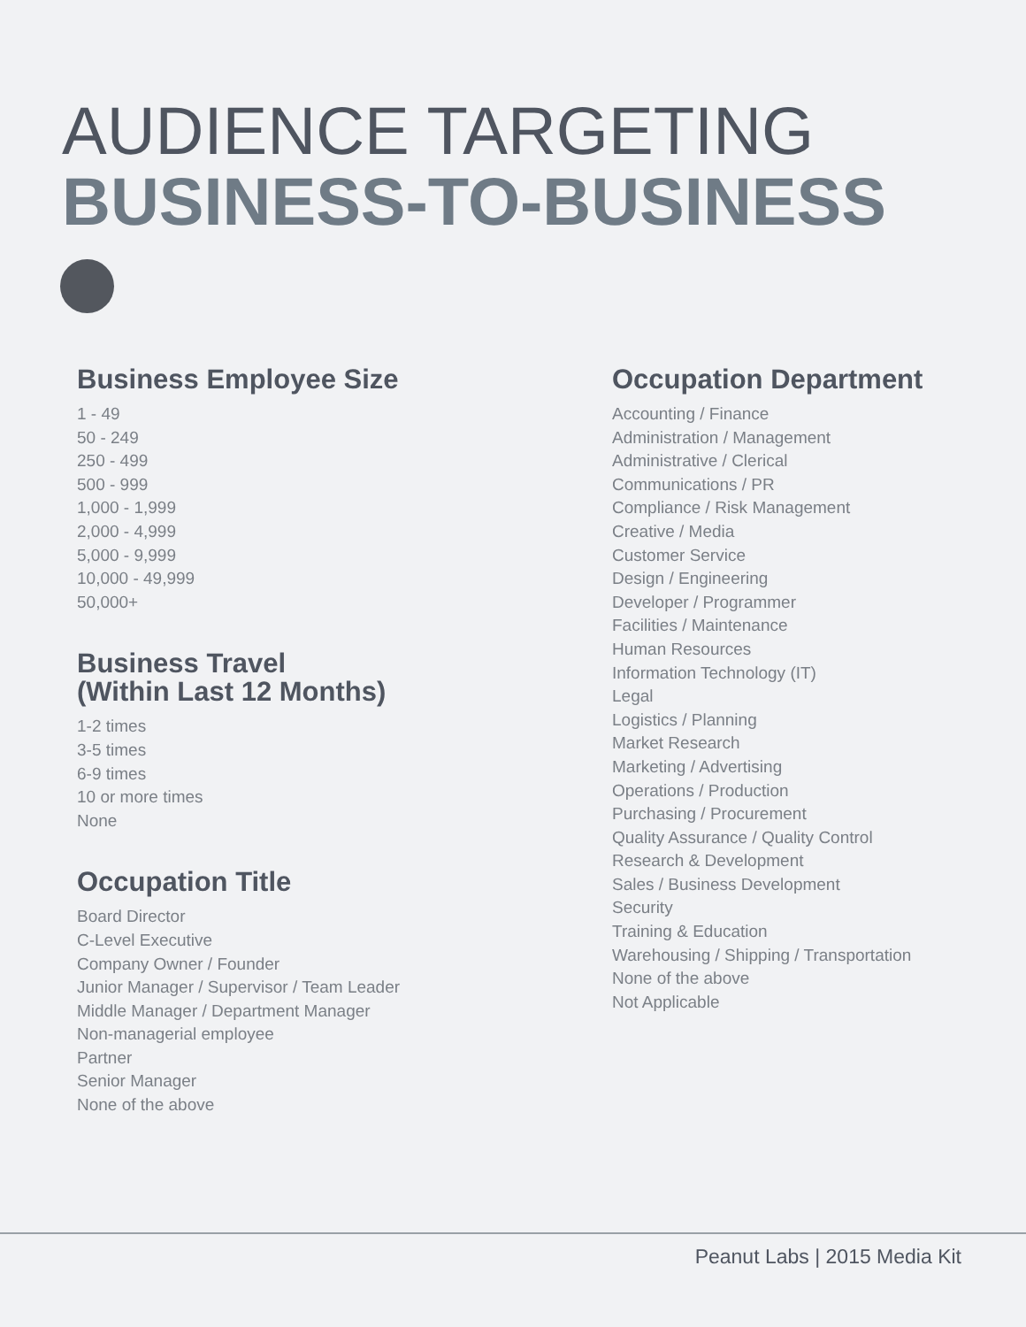AUDIENCE TARGETING
BUSINESS-TO-BUSINESS
Business Employee Size
1 - 49
50 - 249
250 - 499
500 - 999
1,000 - 1,999
2,000 - 4,999
5,000 - 9,999
10,000 - 49,999
50,000+
Business Travel
(Within Last 12 Months)
1-2 times
3-5 times
6-9 times
10 or more times
None
Occupation Title
Board Director
C-Level Executive
Company Owner / Founder
Junior Manager / Supervisor / Team Leader
Middle Manager / Department Manager
Non-managerial employee
Partner
Senior Manager
None of the above
Occupation Department
Accounting / Finance
Administration / Management
Administrative / Clerical
Communications / PR
Compliance / Risk Management
Creative / Media
Customer Service
Design / Engineering
Developer / Programmer
Facilities / Maintenance
Human Resources
Information Technology (IT)
Legal
Logistics / Planning
Market Research
Marketing / Advertising
Operations / Production
Purchasing / Procurement
Quality Assurance / Quality Control
Research & Development
Sales / Business Development
Security
Training & Education
Warehousing / Shipping / Transportation
None of the above
Not Applicable
Peanut Labs | 2015 Media Kit